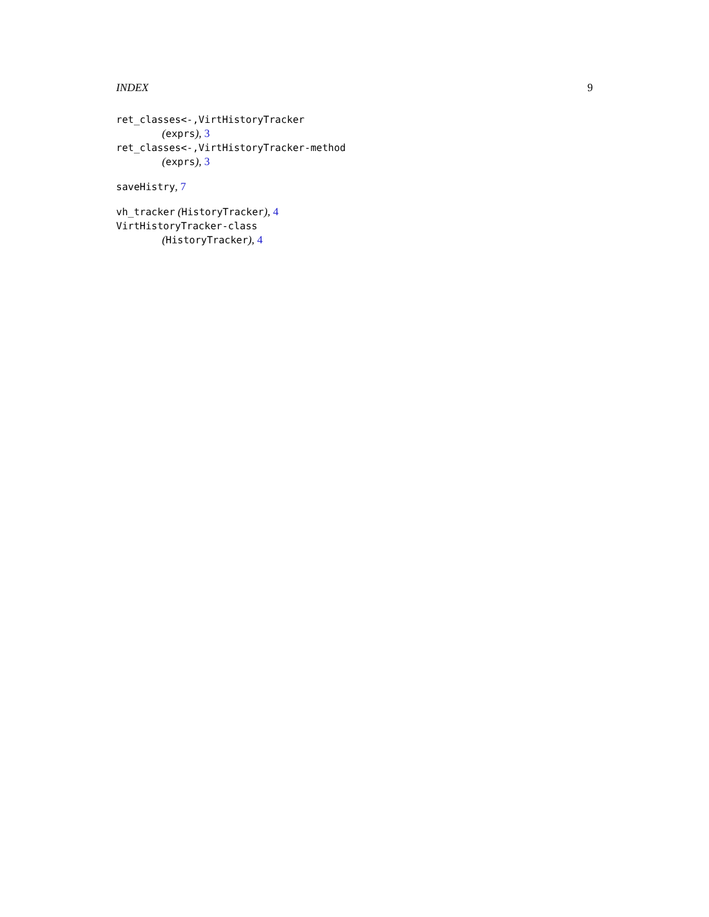INDEX 9
ret_classes<-,VirtHistoryTracker
(exprs), 3
ret_classes<-,VirtHistoryTracker-method
(exprs), 3
saveHistry, 7
vh_tracker (HistoryTracker), 4
VirtHistoryTracker-class
(HistoryTracker), 4